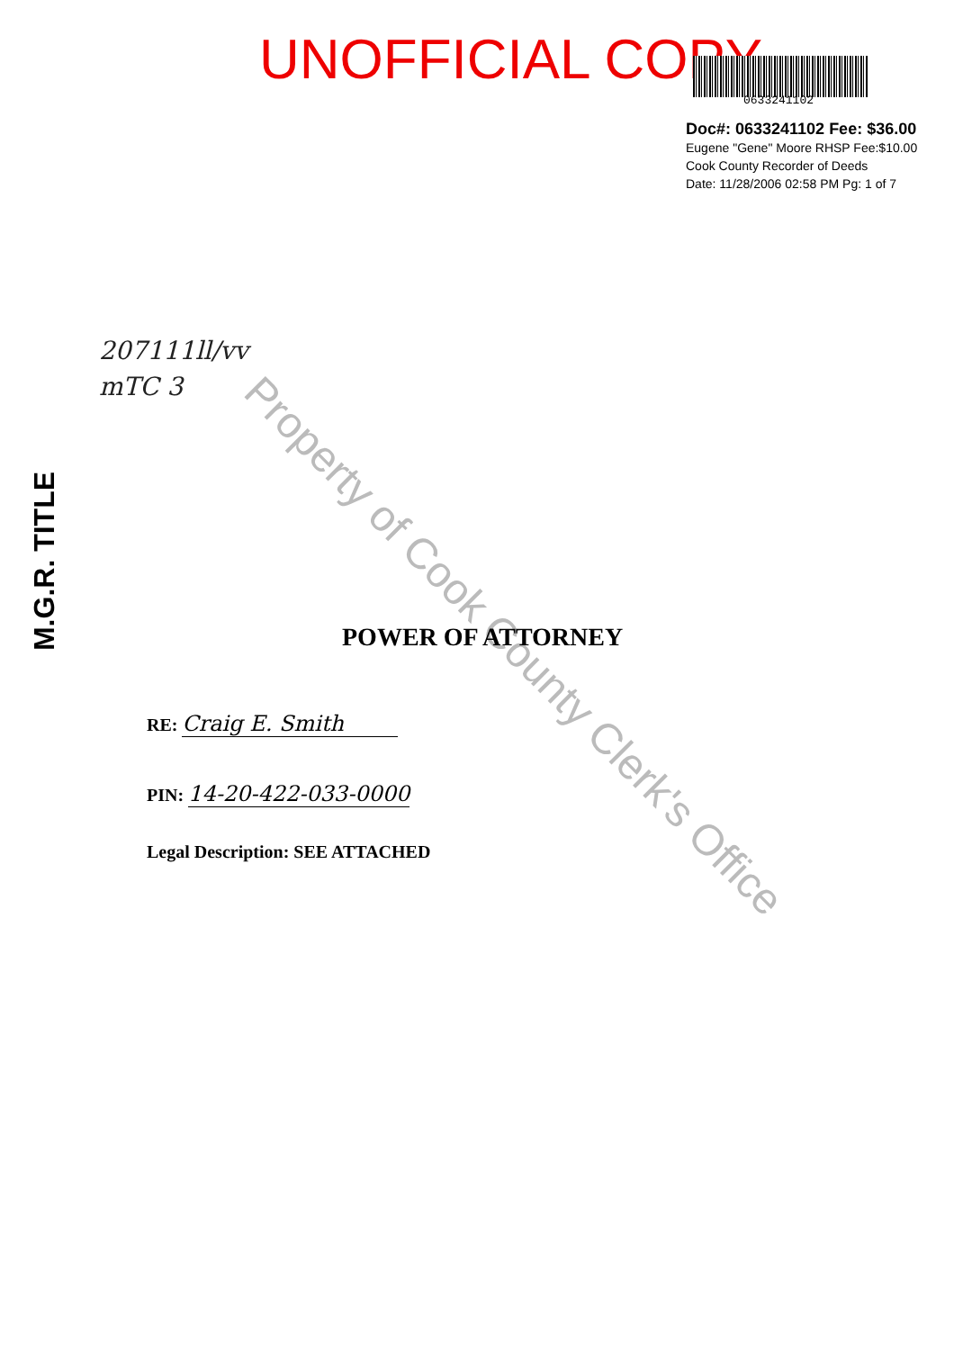UNOFFICIAL COPY
0633241102
Doc#: 0633241102 Fee: $36.00
Eugene "Gene" Moore RHSP Fee:$10.00
Cook County Recorder of Deeds
Date: 11/28/2006 02:58 PM Pg: 1 of 7
207111ll/vv
mTC 3
M.G.R. TITLE
Property of Cook County Clerk's Office POWER OF ATTORNEY
RE: Craig E. Smith
PIN: 14-20-422-033-0000
Legal Description: SEE ATTACHED